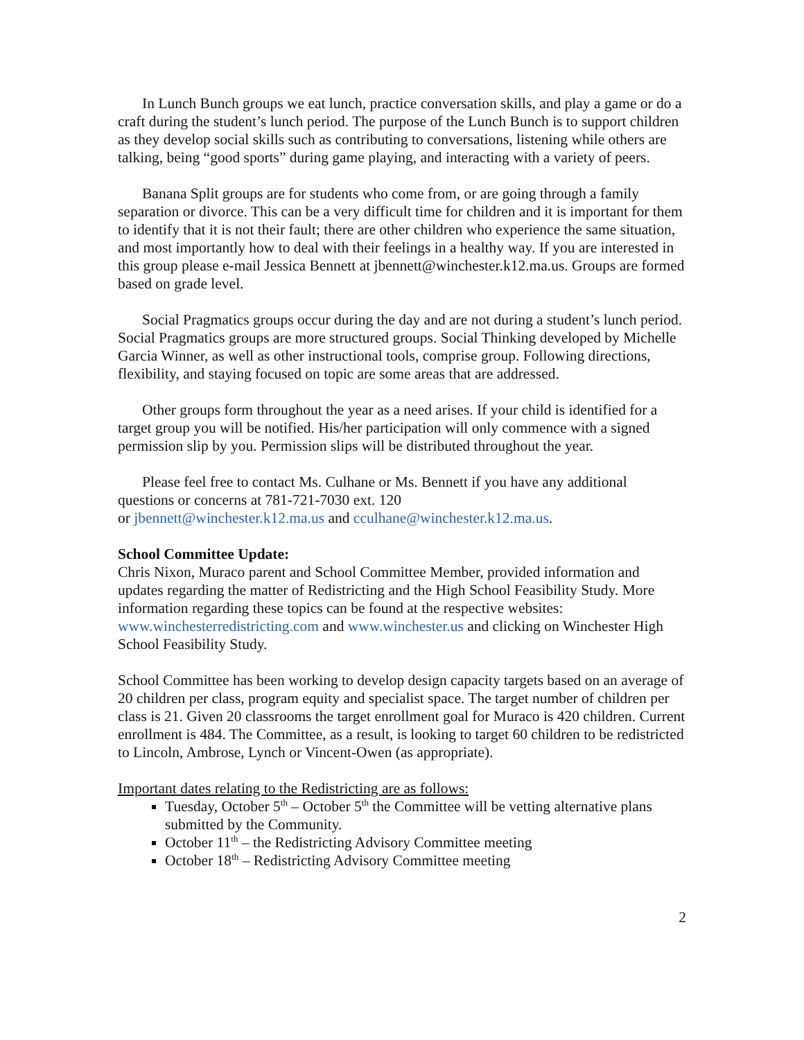In Lunch Bunch groups we eat lunch, practice conversation skills, and play a game or do a craft during the student’s lunch period. The purpose of the Lunch Bunch is to support children as they develop social skills such as contributing to conversations, listening while others are talking, being “good sports” during game playing, and interacting with a variety of peers.
Banana Split groups are for students who come from, or are going through a family separation or divorce. This can be a very difficult time for children and it is important for them to identify that it is not their fault; there are other children who experience the same situation, and most importantly how to deal with their feelings in a healthy way. If you are interested in this group please e-mail Jessica Bennett at jbennett@winchester.k12.ma.us. Groups are formed based on grade level.
Social Pragmatics groups occur during the day and are not during a student’s lunch period. Social Pragmatics groups are more structured groups. Social Thinking developed by Michelle Garcia Winner, as well as other instructional tools, comprise group. Following directions, flexibility, and staying focused on topic are some areas that are addressed.
Other groups form throughout the year as a need arises. If your child is identified for a target group you will be notified. His/her participation will only commence with a signed permission slip by you. Permission slips will be distributed throughout the year.
Please feel free to contact Ms. Culhane or Ms. Bennett if you have any additional questions or concerns at 781-721-7030 ext. 120
or jbennett@winchester.k12.ma.us and cculhane@winchester.k12.ma.us.
School Committee Update:
Chris Nixon, Muraco parent and School Committee Member, provided information and updates regarding the matter of Redistricting and the High School Feasibility Study. More information regarding these topics can be found at the respective websites: www.winchesterredistricting.com and www.winchester.us and clicking on Winchester High School Feasibility Study.
School Committee has been working to develop design capacity targets based on an average of 20 children per class, program equity and specialist space. The target number of children per class is 21. Given 20 classrooms the target enrollment goal for Muraco is 420 children. Current enrollment is 484. The Committee, as a result, is looking to target 60 children to be redistricted to Lincoln, Ambrose, Lynch or Vincent-Owen (as appropriate).
Important dates relating to the Redistricting are as follows:
Tuesday, October 5<sup>th</sup> – October 5<sup>th</sup> the Committee will be vetting alternative plans submitted by the Community.
October 11<sup>th</sup> – the Redistricting Advisory Committee meeting
October 18<sup>th</sup> – Redistricting Advisory Committee meeting
2